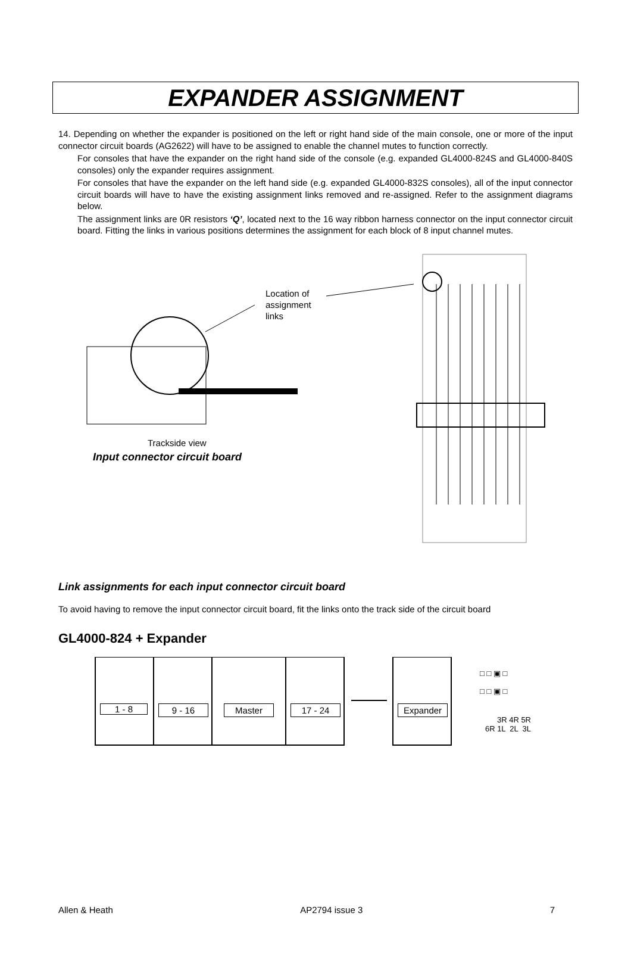EXPANDER ASSIGNMENT
14. Depending on whether the expander is positioned on the left or right hand side of the main console, one or more of the input connector circuit boards (AG2622) will have to be assigned to enable the channel mutes to function correctly.
For consoles that have the expander on the right hand side of the console (e.g. expanded GL4000-824S and GL4000-840S consoles) only the expander requires assignment.
For consoles that have the expander on the left hand side (e.g. expanded GL4000-832S consoles), all of the input connector circuit boards will have to have the existing assignment links removed and re-assigned. Refer to the assignment diagrams below.
The assignment links are 0R resistors ‘Q’, located next to the 16 way ribbon harness connector on the input connector circuit board. Fitting the links in various positions determines the assignment for each block of 8 input channel mutes.
Location of
assignment
links
Trackside view
Input connector circuit board
Link assignments for each input connector circuit board
To avoid having to remove the input connector circuit board, fit the links onto the track side of the circuit board
GL4000-824 + Expander
1 - 8 9 - 16 Master 17 - 24 Expander
□ □ ▣ □
□ □ ▣ □
3R 4R 5R
6R 1L 2L 3L
Allen & Heath AP2794 issue 3 7